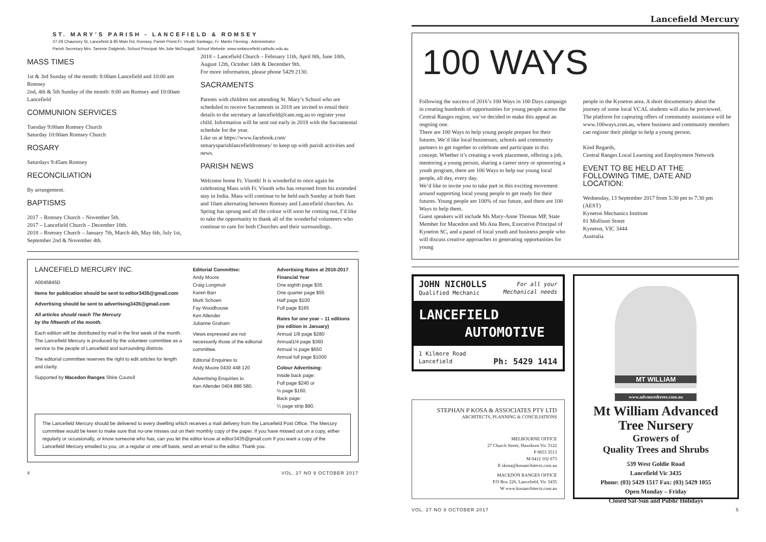ST. MARY’S PARISH - LANCEFIELD & ROMSEY
27-29 Chauncey St, Lancefield & 85 Main Rd, Romsey, Parish Priest:Fr. Vinoth Santiago, Fr. Martin Fleming - Administrator
Parish Secretary Mrs. Tammie Dalgleish, School Principal: Ms Julie McDougall, School Website: www.smlancefield.catholic.edu.au
MASS TIMES
1st & 3rd Sunday of the month: 8:00am Lancefield and 10:00 am Romsey
2nd, 4th & 5th Sunday of the month: 8:00 am Romsey and 10:00am Lancefield
COMMUNION SERVICES
Tuesday 9:00am Romsey Church
Saturday 10:00am Romsey Church
ROSARY
Saturdays 9:45am Romsey
RECONCILIATION
By arrangement.
BAPTISMS
2017 – Romsey Church – November 5th.
2017 – Lancefield Church – December 10th.
2018 – Romsey Church – January 7th, March 4th, May 6th, July 1st, September 2nd & November 4th.
2018 – Lancefield Church – February 11th, April 8th, June 10th, August 12th, October 14th & December 9th.
For more information, please phone 5429 2130.
SACRAMENTS
Parents with children not attending St. Mary’s School who are scheduled to receive Sacraments in 2018 are invited to email their details to the secretary at lancefield@cam.org.au to register your child. Information will be sent out early in 2018 with the Sacramental schedule for the year.
Like us at https://www.facebook.com/ stmarysparishlancefieldromsey/ to keep up with parish activities and news.
PARISH NEWS
Welcome home Fr. Vinoth! It is wonderful to once again be celebrating Mass with Fr. Vinoth who has returned from his extended stay in India. Mass will continue to be held each Sunday at both 8am and 10am alternating between Romsey and Lancefield churches. As Spring has sprung and all the colour will soon be coming out, I’d like to take the opportunity to thank all of the wonderful volunteers who continue to care for both Churches and their surroundings.
LANCEFIELD MERCURY INC.
A0045845D
Items for publication should be sent to editor3435@gmail.com
Advertising should be sent to advertising3435@gmail.com
All articles should reach The Mercury
by the fifteenth of the month.
Each edition will be distributed by mail in the first week of the month. The Lancefield Mercury is produced by the volunteer committee as a service to the people of Lancefield and surrounding districts.
The editorial committee reserves the right to edit articles for length and clarity.
Supported by Macedon Ranges Shire Council
Editorial Committee:
Andy Moore
Craig Longmuir
Karen Barr
Murk Schoen
Fay Woodhouse
Ken Allender
Julianne Graham
Views expressed are not necessarily those of the editorial committee.
Editorial Enquiries to
Andy Moore 0430 448 120
Advertising Enquiries to
Ken Allender 0404 886 580.
Advertising Rates at 2016-2017 Financial Year
One eighth page $35
One quarter page $55
Half page $100
Full page $165
Rates for one year – 11 editions (no edition in January)
Annual 1/8 page $280
Annual1/4 page $360
Annual ½ page $650
Annual full page $1000
Colour Advertising:
Inside back page:
Full page $240 or
½ page $160.
Back page:
¼ page strip $90.
The Lancefield Mercury should be delivered to every dwelling which receives a mail delivery from the Lancefield Post Office. The Mercury committee would be keen to make sure that no-one misses out on their monthly copy of the paper. If you have missed out on a copy, either regularly or occasionally, or know someone who has, can you let the editor know at editor3435@gmail.com If you want a copy of the Lancefield Mercury emailed to you, on a regular or one-off basis, send an email to the editor. Thank you.
4 VOL. 27 NO 9 OCTOBER 2017
Lancefield Mercury
100 WAYS
Following the success of 2016’s 100 Ways in 100 Days campaign in creating hundreds of opportunities for young people across the Central Ranges region, we’ve decided to make this appeal an ongoing one.
There are 100 Ways to help young people prepare for their futures. We’d like local businesses, schools and community partners to get together to celebrate and participate in this concept. Whether it’s creating a work placement, offering a job, mentoring a young person, sharing a career story or sponsoring a youth program, there are 100 Ways to help our young local people, all day, every day.
We’d like to invite you to take part in this exciting movement around supporting local young people to get ready for their futures. Young people are 100% of our future, and there are 100 Ways to help them.
Guest speakers will include Ms Mary-Anne Thomas MP, State Member for Macedon and Ms Ana Rees, Executive Principal of Kyneton SC, and a panel of local youth and business people who will discuss creative approaches to generating opportunities for young
people in the Kyneton area. A short documentary about the journey of some local VCAL students will also be previewed.
The platform for capturing offers of community assistance will be www.100ways.com.au, where business and community members can register their pledge to help a young person.
Kind Regards,
Central Ranges Local Learning and Employment Network
EVENT TO BE HELD AT THE FOLLOWING TIME, DATE AND LOCATION:
Wednesday, 13 September 2017 from 5:30 pm to 7:30 pm (AEST)
Kyneton Mechanics Institute
81 Mollison Street
Kyneton, VIC 3444
Australia
JOHN NICHOLLS
Qualified Mechanic For all your
Mechanical needs
LANCEFIELD
AUTOMOTIVE
1 Kilmore Road
Lancefield Ph: 5429 1414
STEPHAN P KOSA & ASSOCIATES PTY LTD
ARCHITECTS, PLANNING & CONCILIATIONS
MELBOURNE OFFICE
27 Church Street, Hawthorn Vic 3122
P 9853 3513
M 0412 102 673
E skosa@kosaarchitects.com.au
MACEDON RANGES OFFICE
P.O Box 226, Lancefield, Vic 3435
W www.kosaarchitects.com.au
MT WILLIAM
www.advancedtrees.com.au
Mt William Advanced Tree Nursery
Growers of
Quality Trees and Shrubs
539 West Goldie Road
Lancefield Vic 3435
Phone: (03) 5429 1517 Fax: (03) 5429 1055
Open Monday – Friday
Closed Sat-Sun and Public Holidays
VOL. 27 NO 9 OCTOBER 2017 5